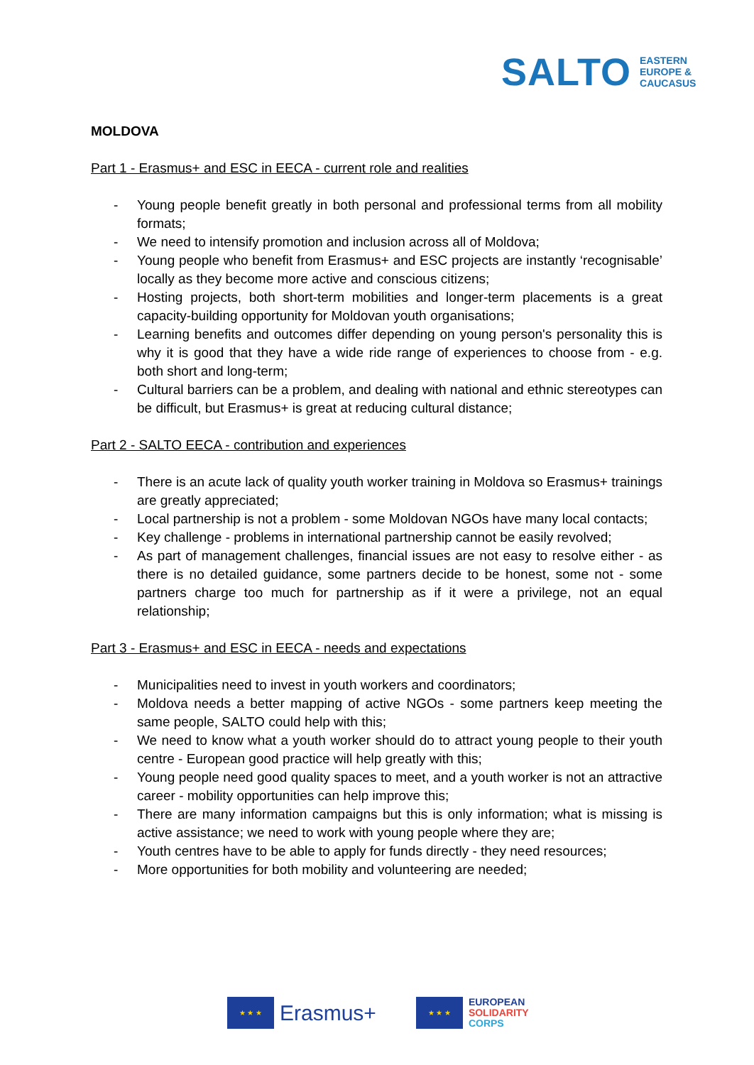SALTO EASTERN
EUROPE &
CAUCASUS
MOLDOVA
Part 1 - Erasmus+ and ESC in EECA - current role and realities
- Young people benefit greatly in both personal and professional terms from all mobility formats;
- We need to intensify promotion and inclusion across all of Moldova;
- Young people who benefit from Erasmus+ and ESC projects are instantly ‘recognisable’ locally as they become more active and conscious citizens;
- Hosting projects, both short-term mobilities and longer-term placements is a great capacity-building opportunity for Moldovan youth organisations;
- Learning benefits and outcomes differ depending on young person's personality this is why it is good that they have a wide ride range of experiences to choose from - e.g. both short and long-term;
- Cultural barriers can be a problem, and dealing with national and ethnic stereotypes can be difficult, but Erasmus+ is great at reducing cultural distance;
Part 2 - SALTO EECA - contribution and experiences
- There is an acute lack of quality youth worker training in Moldova so Erasmus+ trainings are greatly appreciated;
- Local partnership is not a problem - some Moldovan NGOs have many local contacts;
- Key challenge - problems in international partnership cannot be easily revolved;
- As part of management challenges, financial issues are not easy to resolve either - as there is no detailed guidance, some partners decide to be honest, some not - some partners charge too much for partnership as if it were a privilege, not an equal relationship;
Part 3 - Erasmus+ and ESC in EECA - needs and expectations
- Municipalities need to invest in youth workers and coordinators;
- Moldova needs a better mapping of active NGOs - some partners keep meeting the same people, SALTO could help with this;
- We need to know what a youth worker should do to attract young people to their youth centre - European good practice will help greatly with this;
- Young people need good quality spaces to meet, and a youth worker is not an attractive career - mobility opportunities can help improve this;
- There are many information campaigns but this is only information; what is missing is active assistance; we need to work with young people where they are;
- Youth centres have to be able to apply for funds directly - they need resources;
- More opportunities for both mobility and volunteering are needed;
★ ★ ★
Erasmus+
★ ★ ★
EUROPEAN
SOLIDARITY
CORPS